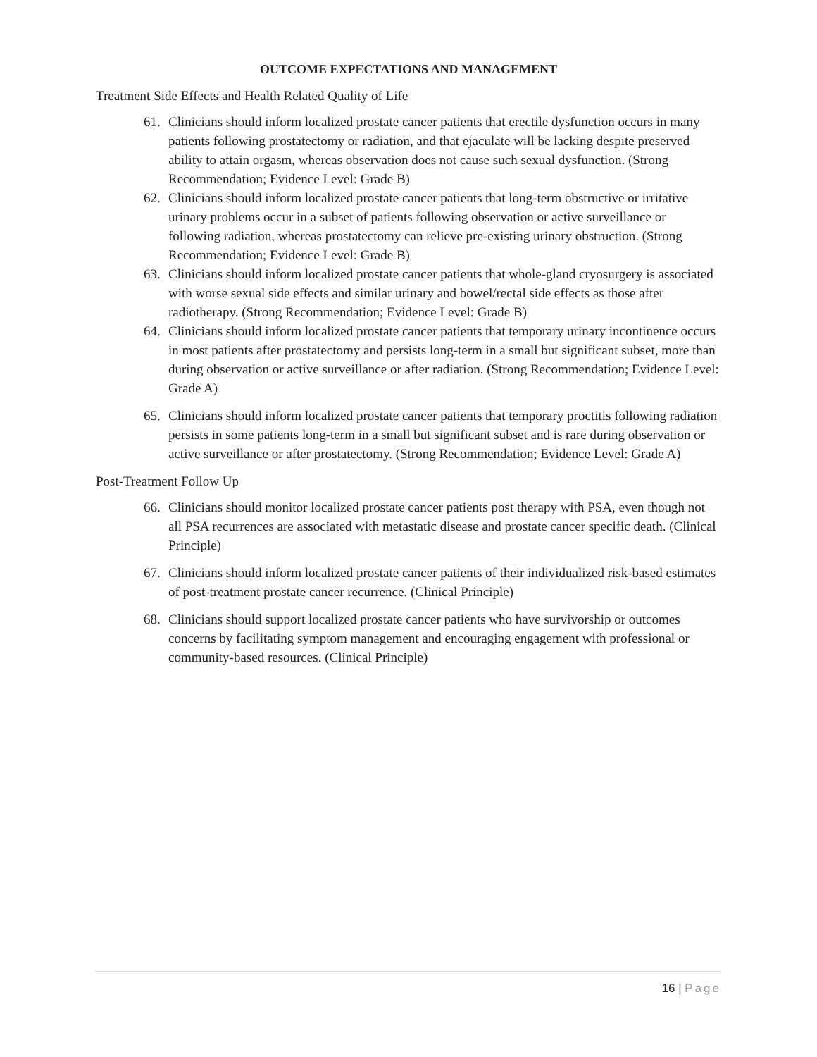OUTCOME EXPECTATIONS AND MANAGEMENT
Treatment Side Effects and Health Related Quality of Life
61. Clinicians should inform localized prostate cancer patients that erectile dysfunction occurs in many patients following prostatectomy or radiation, and that ejaculate will be lacking despite preserved ability to attain orgasm, whereas observation does not cause such sexual dysfunction. (Strong Recommendation; Evidence Level: Grade B)
62. Clinicians should inform localized prostate cancer patients that long-term obstructive or irritative urinary problems occur in a subset of patients following observation or active surveillance or following radiation, whereas prostatectomy can relieve pre-existing urinary obstruction. (Strong Recommendation; Evidence Level: Grade B)
63. Clinicians should inform localized prostate cancer patients that whole-gland cryosurgery is associated with worse sexual side effects and similar urinary and bowel/rectal side effects as those after radiotherapy. (Strong Recommendation; Evidence Level: Grade B)
64. Clinicians should inform localized prostate cancer patients that temporary urinary incontinence occurs in most patients after prostatectomy and persists long-term in a small but significant subset, more than during observation or active surveillance or after radiation. (Strong Recommendation; Evidence Level: Grade A)
65. Clinicians should inform localized prostate cancer patients that temporary proctitis following radiation persists in some patients long-term in a small but significant subset and is rare during observation or active surveillance or after prostatectomy. (Strong Recommendation; Evidence Level: Grade A)
Post-Treatment Follow Up
66. Clinicians should monitor localized prostate cancer patients post therapy with PSA, even though not all PSA recurrences are associated with metastatic disease and prostate cancer specific death. (Clinical Principle)
67. Clinicians should inform localized prostate cancer patients of their individualized risk-based estimates of post-treatment prostate cancer recurrence. (Clinical Principle)
68. Clinicians should support localized prostate cancer patients who have survivorship or outcomes concerns by facilitating symptom management and encouraging engagement with professional or community-based resources. (Clinical Principle)
16 | Page